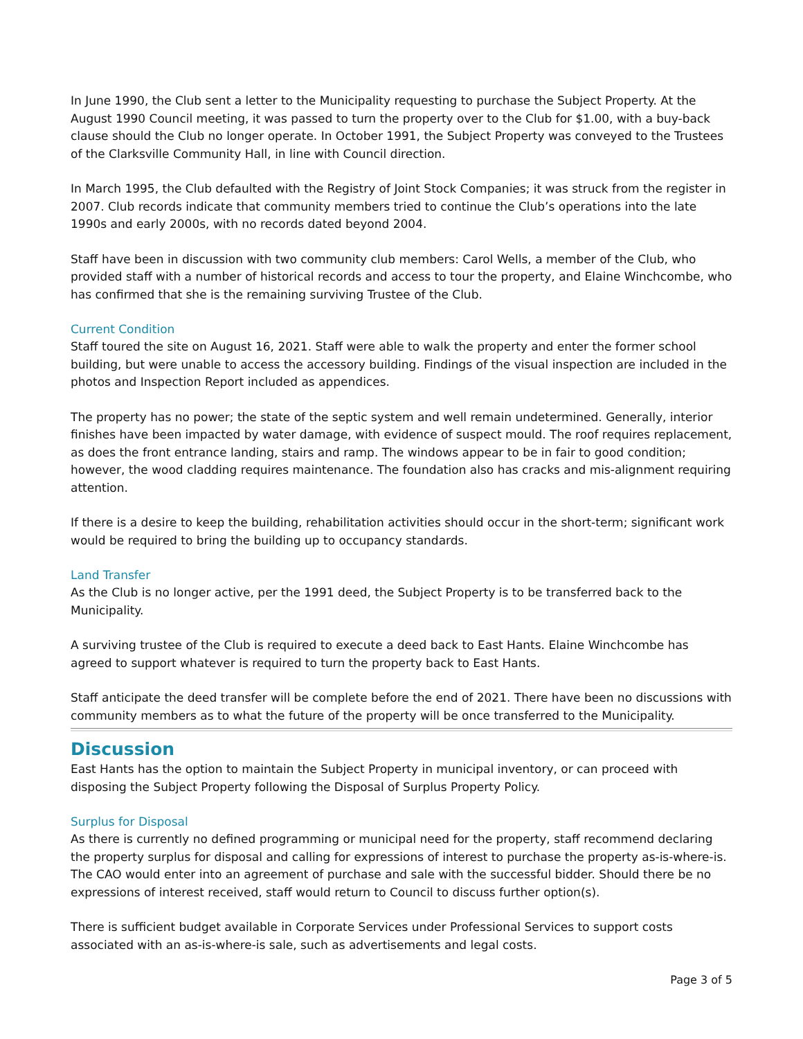In June 1990, the Club sent a letter to the Municipality requesting to purchase the Subject Property. At the August 1990 Council meeting, it was passed to turn the property over to the Club for $1.00, with a buy-back clause should the Club no longer operate. In October 1991, the Subject Property was conveyed to the Trustees of the Clarksville Community Hall, in line with Council direction.
In March 1995, the Club defaulted with the Registry of Joint Stock Companies; it was struck from the register in 2007. Club records indicate that community members tried to continue the Club’s operations into the late 1990s and early 2000s, with no records dated beyond 2004.
Staff have been in discussion with two community club members: Carol Wells, a member of the Club, who provided staff with a number of historical records and access to tour the property, and Elaine Winchcombe, who has confirmed that she is the remaining surviving Trustee of the Club.
Current Condition
Staff toured the site on August 16, 2021. Staff were able to walk the property and enter the former school building, but were unable to access the accessory building. Findings of the visual inspection are included in the photos and Inspection Report included as appendices.
The property has no power; the state of the septic system and well remain undetermined. Generally, interior finishes have been impacted by water damage, with evidence of suspect mould. The roof requires replacement, as does the front entrance landing, stairs and ramp. The windows appear to be in fair to good condition; however, the wood cladding requires maintenance. The foundation also has cracks and mis-alignment requiring attention.
If there is a desire to keep the building, rehabilitation activities should occur in the short-term; significant work would be required to bring the building up to occupancy standards.
Land Transfer
As the Club is no longer active, per the 1991 deed, the Subject Property is to be transferred back to the Municipality.
A surviving trustee of the Club is required to execute a deed back to East Hants. Elaine Winchcombe has agreed to support whatever is required to turn the property back to East Hants.
Staff anticipate the deed transfer will be complete before the end of 2021. There have been no discussions with community members as to what the future of the property will be once transferred to the Municipality.
Discussion
East Hants has the option to maintain the Subject Property in municipal inventory, or can proceed with disposing the Subject Property following the Disposal of Surplus Property Policy.
Surplus for Disposal
As there is currently no defined programming or municipal need for the property, staff recommend declaring the property surplus for disposal and calling for expressions of interest to purchase the property as-is-where-is. The CAO would enter into an agreement of purchase and sale with the successful bidder. Should there be no expressions of interest received, staff would return to Council to discuss further option(s).
There is sufficient budget available in Corporate Services under Professional Services to support costs associated with an as-is-where-is sale, such as advertisements and legal costs.
Page 3 of 5